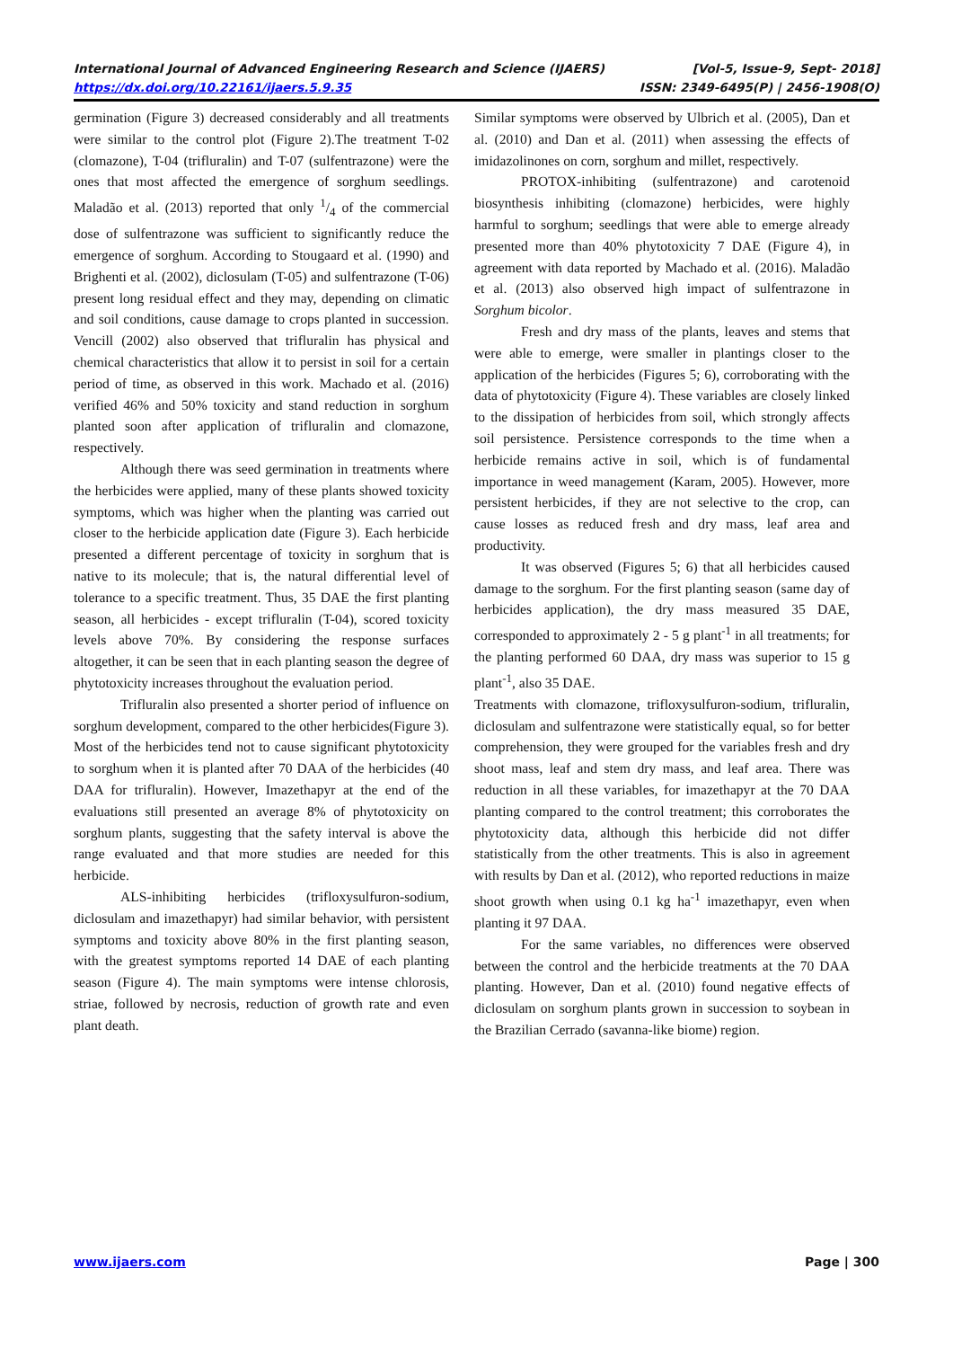International Journal of Advanced Engineering Research and Science (IJAERS) [Vol-5, Issue-9, Sept- 2018]
https://dx.doi.org/10.22161/ijaers.5.9.35 ISSN: 2349-6495(P) | 2456-1908(O)
germination (Figure 3) decreased considerably and all treatments were similar to the control plot (Figure 2).The treatment T-02 (clomazone), T-04 (trifluralin) and T-07 (sulfentrazone) were the ones that most affected the emergence of sorghum seedlings. Maladão et al. (2013) reported that only 1/4 of the commercial dose of sulfentrazone was sufficient to significantly reduce the emergence of sorghum. According to Stougaard et al. (1990) and Brighenti et al. (2002), diclosulam (T-05) and sulfentrazone (T-06) present long residual effect and they may, depending on climatic and soil conditions, cause damage to crops planted in succession. Vencill (2002) also observed that trifluralin has physical and chemical characteristics that allow it to persist in soil for a certain period of time, as observed in this work. Machado et al. (2016) verified 46% and 50% toxicity and stand reduction in sorghum planted soon after application of trifluralin and clomazone, respectively.
Although there was seed germination in treatments where the herbicides were applied, many of these plants showed toxicity symptoms, which was higher when the planting was carried out closer to the herbicide application date (Figure 3). Each herbicide presented a different percentage of toxicity in sorghum that is native to its molecule; that is, the natural differential level of tolerance to a specific treatment. Thus, 35 DAE the first planting season, all herbicides - except trifluralin (T-04), scored toxicity levels above 70%. By considering the response surfaces altogether, it can be seen that in each planting season the degree of phytotoxicity increases throughout the evaluation period.
Trifluralin also presented a shorter period of influence on sorghum development, compared to the other herbicides(Figure 3). Most of the herbicides tend not to cause significant phytotoxicity to sorghum when it is planted after 70 DAA of the herbicides (40 DAA for trifluralin). However, Imazethapyr at the end of the evaluations still presented an average 8% of phytotoxicity on sorghum plants, suggesting that the safety interval is above the range evaluated and that more studies are needed for this herbicide.
ALS-inhibiting herbicides (trifloxysulfuron-sodium, diclosulam and imazethapyr) had similar behavior, with persistent symptoms and toxicity above 80% in the first planting season, with the greatest symptoms reported 14 DAE of each planting season (Figure 4). The main symptoms were intense chlorosis, striae, followed by necrosis, reduction of growth rate and even plant death.
Similar symptoms were observed by Ulbrich et al. (2005), Dan et al. (2010) and Dan et al. (2011) when assessing the effects of imidazolinones on corn, sorghum and millet, respectively.
PROTOX-inhibiting (sulfentrazone) and carotenoid biosynthesis inhibiting (clomazone) herbicides, were highly harmful to sorghum; seedlings that were able to emerge already presented more than 40% phytotoxicity 7 DAE (Figure 4), in agreement with data reported by Machado et al. (2016). Maladão et al. (2013) also observed high impact of sulfentrazone in Sorghum bicolor.
Fresh and dry mass of the plants, leaves and stems that were able to emerge, were smaller in plantings closer to the application of the herbicides (Figures 5; 6), corroborating with the data of phytotoxicity (Figure 4). These variables are closely linked to the dissipation of herbicides from soil, which strongly affects soil persistence. Persistence corresponds to the time when a herbicide remains active in soil, which is of fundamental importance in weed management (Karam, 2005). However, more persistent herbicides, if they are not selective to the crop, can cause losses as reduced fresh and dry mass, leaf area and productivity.
It was observed (Figures 5; 6) that all herbicides caused damage to the sorghum. For the first planting season (same day of herbicides application), the dry mass measured 35 DAE, corresponded to approximately 2 - 5 g plant<sup>-1</sup> in all treatments; for the planting performed 60 DAA, dry mass was superior to 15 g plant<sup>-1</sup>, also 35 DAE.
Treatments with clomazone, trifloxysulfuron-sodium, trifluralin, diclosulam and sulfentrazone were statistically equal, so for better comprehension, they were grouped for the variables fresh and dry shoot mass, leaf and stem dry mass, and leaf area. There was reduction in all these variables, for imazethapyr at the 70 DAA planting compared to the control treatment; this corroborates the phytotoxicity data, although this herbicide did not differ statistically from the other treatments. This is also in agreement with results by Dan et al. (2012), who reported reductions in maize shoot growth when using 0.1 kg ha<sup>-1</sup> imazethapyr, even when planting it 97 DAA.
For the same variables, no differences were observed between the control and the herbicide treatments at the 70 DAA planting. However, Dan et al. (2010) found negative effects of diclosulam on sorghum plants grown in succession to soybean in the Brazilian Cerrado (savanna-like biome) region.
www.ijaers.com Page | 300